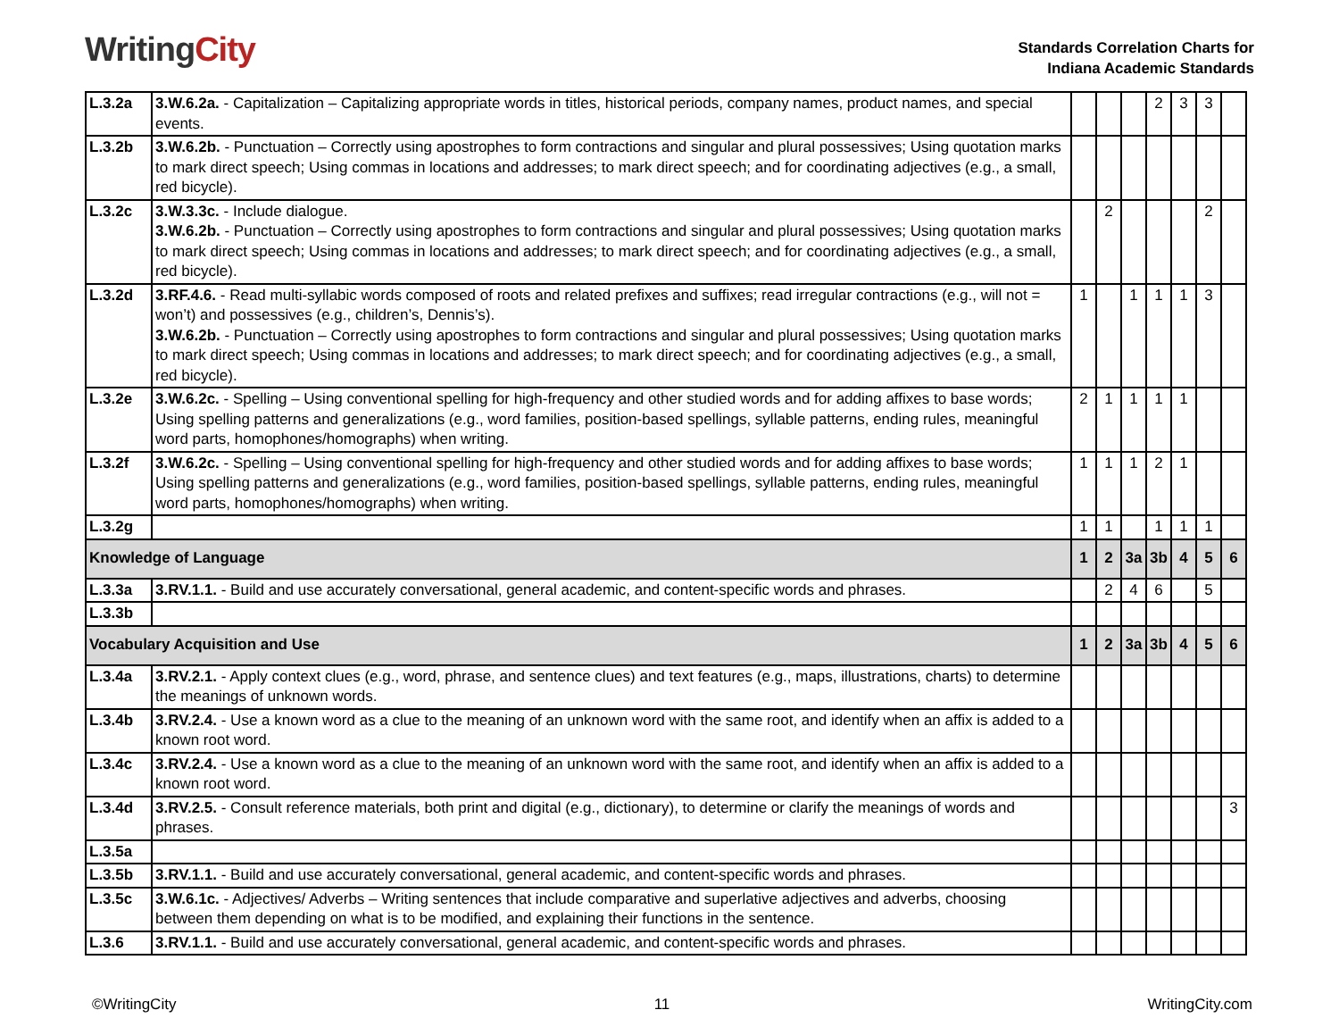Writing City
Standards Correlation Charts for
Indiana Academic Standards
| L.3.2a | 3.W.6.2a. - Capitalization – Capitalizing appropriate words in titles, historical periods, company names, product names, and special events. | | | | 2 | 3 | 3 | |
| L.3.2b | 3.W.6.2b. - Punctuation – Correctly using apostrophes to form contractions and singular and plural possessives; Using quotation marks to mark direct speech; Using commas in locations and addresses; to mark direct speech; and for coordinating adjectives (e.g., a small, red bicycle). | | | | | | | |
| L.3.2c | 3.W.3.3c. - Include dialogue. 3.W.6.2b. - Punctuation – Correctly using apostrophes to form contractions and singular and plural possessives; Using quotation marks to mark direct speech; Using commas in locations and addresses; to mark direct speech; and for coordinating adjectives (e.g., a small, red bicycle). | | 2 | | | | 2 | |
| L.3.2d | 3.RF.4.6. - Read multi-syllabic words composed of roots and related prefixes and suffixes; read irregular contractions (e.g., will not = won’t) and possessives (e.g., children’s, Dennis’s). 3.W.6.2b. - Punctuation – Correctly using apostrophes to form contractions and singular and plural possessives; Using quotation marks to mark direct speech; Using commas in locations and addresses; to mark direct speech; and for coordinating adjectives (e.g., a small, red bicycle). | 1 | | 1 | 1 | 1 | 3 | |
| L.3.2e | 3.W.6.2c. - Spelling – Using conventional spelling for high-frequency and other studied words and for adding affixes to base words; Using spelling patterns and generalizations (e.g., word families, position-based spellings, syllable patterns, ending rules, meaningful word parts, homophones/homographs) when writing. | 2 | 1 | 1 | 1 | 1 | | |
| L.3.2f | 3.W.6.2c. - Spelling – Using conventional spelling for high-frequency and other studied words and for adding affixes to base words; Using spelling patterns and generalizations (e.g., word families, position-based spellings, syllable patterns, ending rules, meaningful word parts, homophones/homographs) when writing. | 1 | 1 | 1 | 2 | 1 | | |
| L.3.2g | | 1 | 1 | | 1 | 1 | 1 | |
| Knowledge of Language | | 1 | 2 | 3a | 3b | 4 | 5 | 6 |
| L.3.3a | 3.RV.1.1. - Build and use accurately conversational, general academic, and content-specific words and phrases. | | 2 | 4 | 6 | | 5 | |
| L.3.3b | | | | | | | | |
| Vocabulary Acquisition and Use | | 1 | 2 | 3a | 3b | 4 | 5 | 6 |
| L.3.4a | 3.RV.2.1. - Apply context clues (e.g., word, phrase, and sentence clues) and text features (e.g., maps, illustrations, charts) to determine the meanings of unknown words. | | | | | | | |
| L.3.4b | 3.RV.2.4. - Use a known word as a clue to the meaning of an unknown word with the same root, and identify when an affix is added to a known root word. | | | | | | | |
| L.3.4c | 3.RV.2.4. - Use a known word as a clue to the meaning of an unknown word with the same root, and identify when an affix is added to a known root word. | | | | | | | |
| L.3.4d | 3.RV.2.5. - Consult reference materials, both print and digital (e.g., dictionary), to determine or clarify the meanings of words and phrases. | | | | | | | 3 |
| L.3.5a | | | | | | | | |
| L.3.5b | 3.RV.1.1. - Build and use accurately conversational, general academic, and content-specific words and phrases. | | | | | | | |
| L.3.5c | 3.W.6.1c. - Adjectives/ Adverbs – Writing sentences that include comparative and superlative adjectives and adverbs, choosing between them depending on what is to be modified, and explaining their functions in the sentence. | | | | | | | |
| L.3.6 | 3.RV.1.1. - Build and use accurately conversational, general academic, and content-specific words and phrases. | | | | | | | |
©WritingCity 11 WritingCity.com